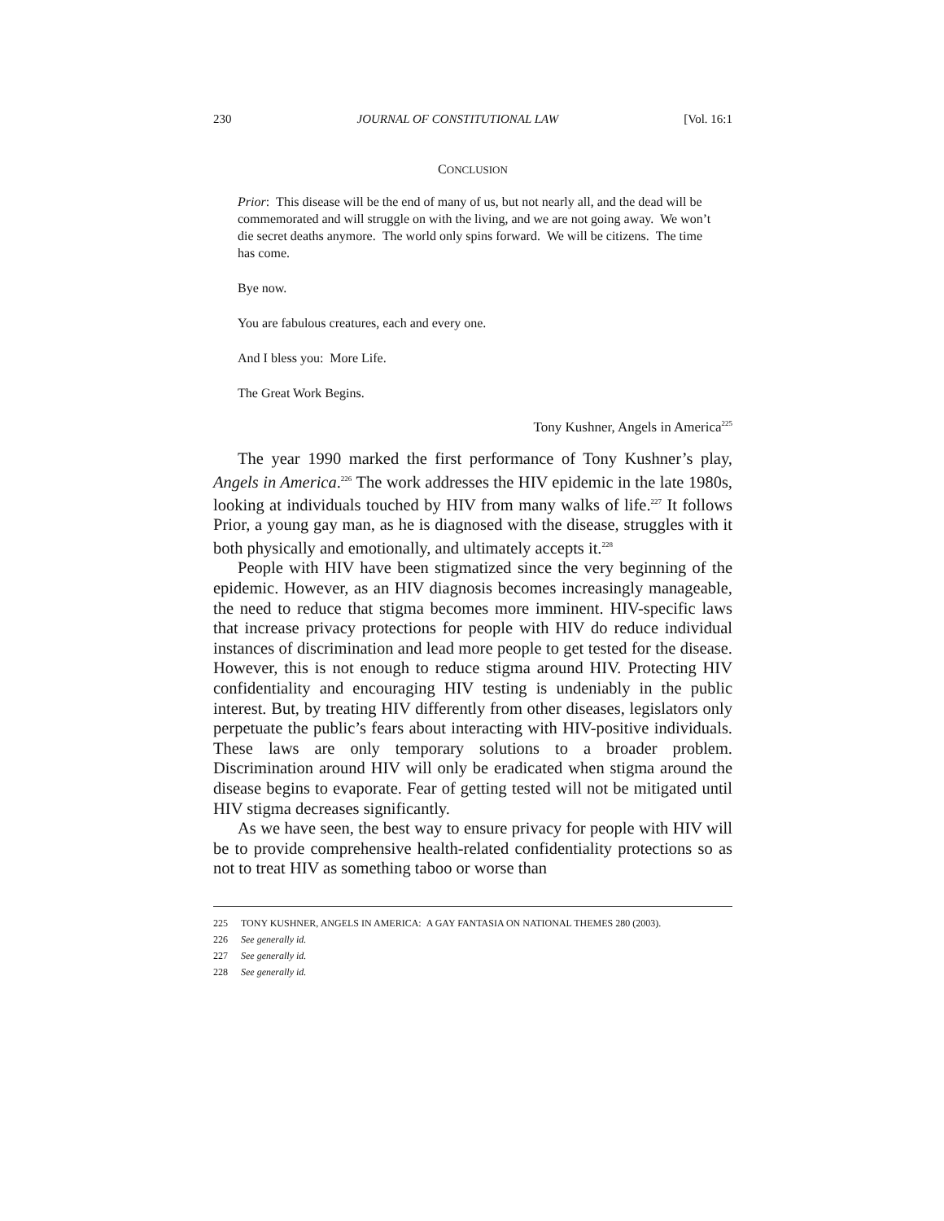230 JOURNAL OF CONSTITUTIONAL LAW [Vol. 16:1
CONCLUSION
Prior: This disease will be the end of many of us, but not nearly all, and the dead will be commemorated and will struggle on with the living, and we are not going away. We won’t die secret deaths anymore. The world only spins forward. We will be citizens. The time has come.
Bye now.
You are fabulous creatures, each and every one.
And I bless you: More Life.
The Great Work Begins.
Tony Kushner, Angels in America<sup>225</sup>
The year 1990 marked the first performance of Tony Kushner’s play, Angels in America.<sup>226</sup> The work addresses the HIV epidemic in the late 1980s, looking at individuals touched by HIV from many walks of life.<sup>227</sup> It follows Prior, a young gay man, as he is diagnosed with the disease, struggles with it both physically and emotionally, and ultimately accepts it.<sup>228</sup>
People with HIV have been stigmatized since the very beginning of the epidemic. However, as an HIV diagnosis becomes increasingly manageable, the need to reduce that stigma becomes more imminent. HIV-specific laws that increase privacy protections for people with HIV do reduce individual instances of discrimination and lead more people to get tested for the disease. However, this is not enough to reduce stigma around HIV. Protecting HIV confidentiality and encouraging HIV testing is undeniably in the public interest. But, by treating HIV differently from other diseases, legislators only perpetuate the public’s fears about interacting with HIV-positive individuals. These laws are only temporary solutions to a broader problem. Discrimination around HIV will only be eradicated when stigma around the disease begins to evaporate. Fear of getting tested will not be mitigated until HIV stigma decreases significantly.
As we have seen, the best way to ensure privacy for people with HIV will be to provide comprehensive health-related confidentiality protections so as not to treat HIV as something taboo or worse than
225 TONY KUSHNER, ANGELS IN AMERICA: A GAY FANTASIA ON NATIONAL THEMES 280 (2003).
226 See generally id.
227 See generally id.
228 See generally id.